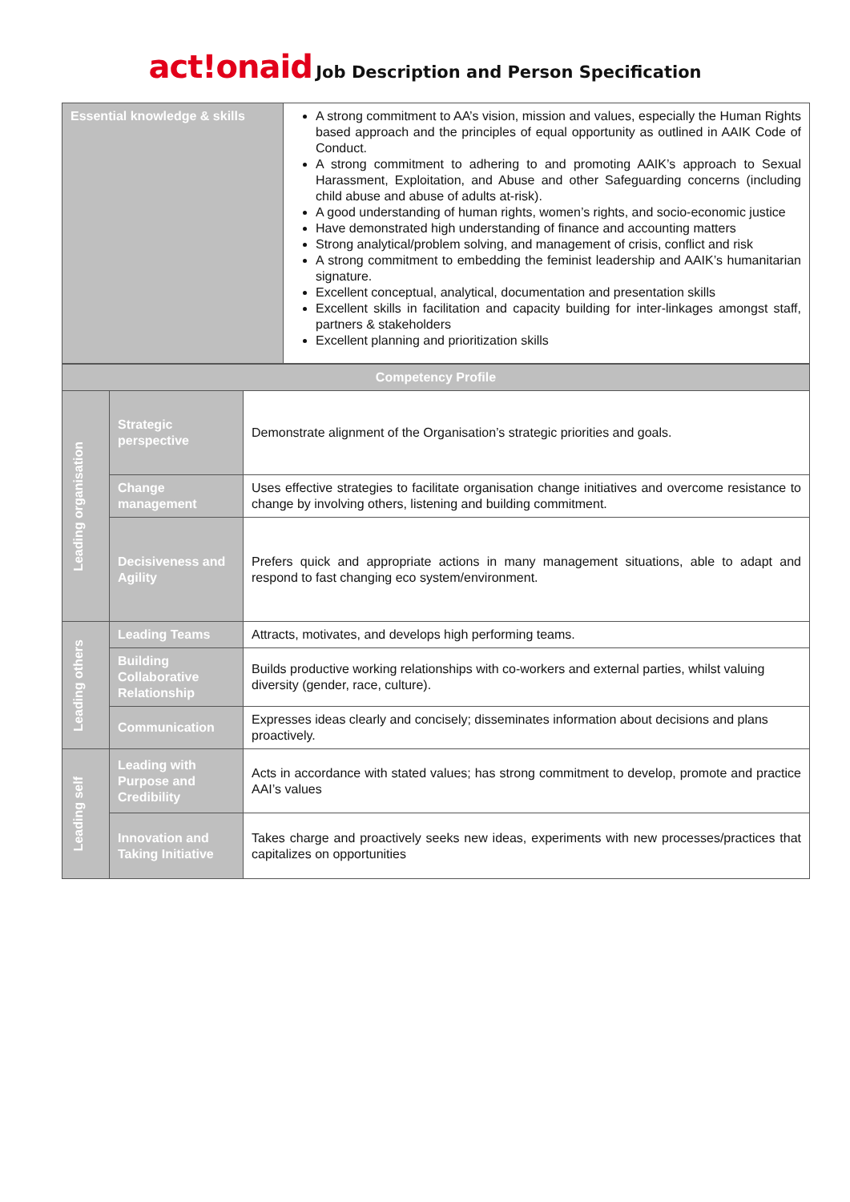act!onaid Job Description and Person Specification
| Essential knowledge & skills | A strong commitment to AA’s vision, mission and values, especially the Human Rights based approach and the principles of equal opportunity as outlined in AAIK Code of Conduct. A strong commitment to adhering to and promoting AAIK’s approach to Sexual Harassment, Exploitation, and Abuse and other Safeguarding concerns (including child abuse and abuse of adults at-risk). A good understanding of human rights, women’s rights, and socio-economic justice Have demonstrated high understanding of finance and accounting matters Strong analytical/problem solving, and management of crisis, conflict and risk A strong commitment to embedding the feminist leadership and AAIK’s humanitarian signature. Excellent conceptual, analytical, documentation and presentation skills Excellent skills in facilitation and capacity building for inter-linkages amongst staff, partners & stakeholders Excellent planning and prioritization skills |
| Competency Profile | | |
| Leading organisation | Strategic perspective | Demonstrate alignment of the Organisation’s strategic priorities and goals. |
| | Change management | Uses effective strategies to facilitate organisation change initiatives and overcome resistance to change by involving others, listening and building commitment. |
| | Decisiveness and Agility | Prefers quick and appropriate actions in many management situations, able to adapt and respond to fast changing eco system/environment. |
| Leading others | Leading Teams | Attracts, motivates, and develops high performing teams. |
| | Building Collaborative Relationship | Builds productive working relationships with co-workers and external parties, whilst valuing diversity (gender, race, culture). |
| | Communication | Expresses ideas clearly and concisely; disseminates information about decisions and plans proactively. |
| Leading self | Leading with Purpose and Credibility | Acts in accordance with stated values; has strong commitment to develop, promote and practice AAI’s values |
| | Innovation and Taking Initiative | Takes charge and proactively seeks new ideas, experiments with new processes/practices that capitalizes on opportunities |